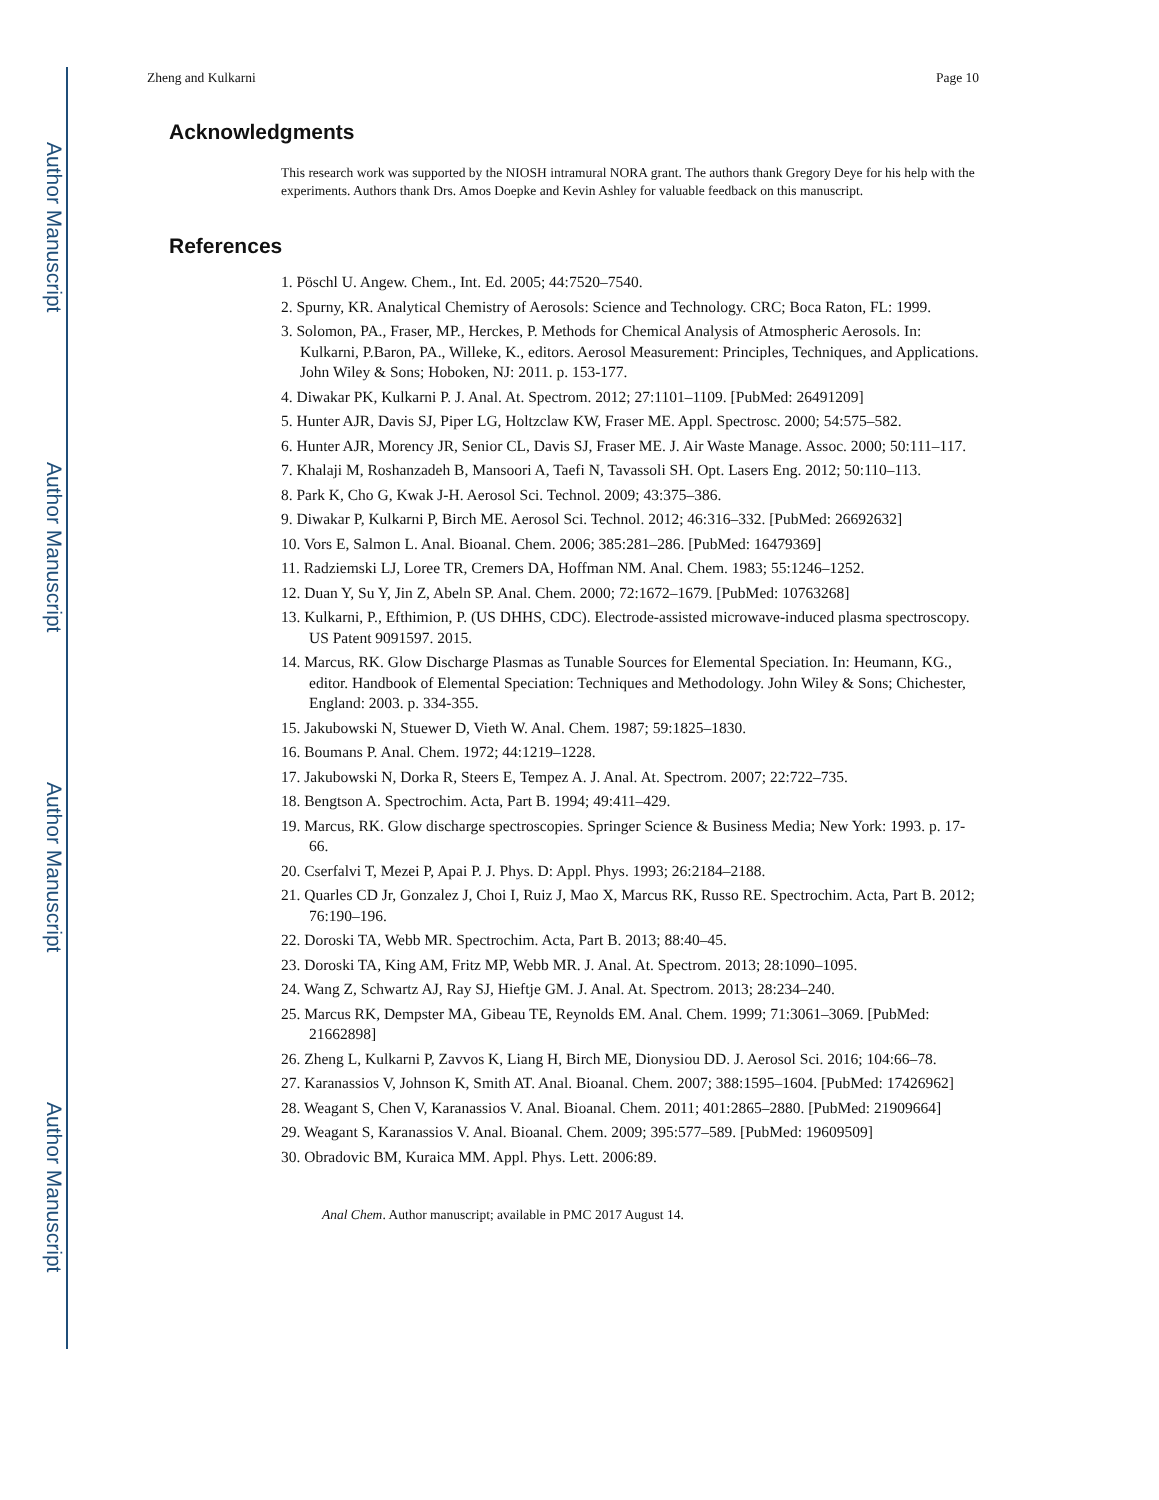Author Manuscript
Author Manuscript
Author Manuscript
Author Manuscript
Zheng and Kulkarni Page 10
Acknowledgments
This research work was supported by the NIOSH intramural NORA grant. The authors thank Gregory Deye for his help with the experiments. Authors thank Drs. Amos Doepke and Kevin Ashley for valuable feedback on this manuscript.
References
1. Pöschl U. Angew. Chem., Int. Ed. 2005; 44:7520–7540.
2. Spurny, KR. Analytical Chemistry of Aerosols: Science and Technology. CRC; Boca Raton, FL: 1999.
3. Solomon, PA., Fraser, MP., Herckes, P. Methods for Chemical Analysis of Atmospheric Aerosols. In: Kulkarni, P.Baron, PA., Willeke, K., editors. Aerosol Measurement: Principles, Techniques, and Applications. John Wiley & Sons; Hoboken, NJ: 2011. p. 153-177.
4. Diwakar PK, Kulkarni P. J. Anal. At. Spectrom. 2012; 27:1101–1109. [PubMed: 26491209]
5. Hunter AJR, Davis SJ, Piper LG, Holtzclaw KW, Fraser ME. Appl. Spectrosc. 2000; 54:575–582.
6. Hunter AJR, Morency JR, Senior CL, Davis SJ, Fraser ME. J. Air Waste Manage. Assoc. 2000; 50:111–117.
7. Khalaji M, Roshanzadeh B, Mansoori A, Taefi N, Tavassoli SH. Opt. Lasers Eng. 2012; 50:110–113.
8. Park K, Cho G, Kwak J-H. Aerosol Sci. Technol. 2009; 43:375–386.
9. Diwakar P, Kulkarni P, Birch ME. Aerosol Sci. Technol. 2012; 46:316–332. [PubMed: 26692632]
10. Vors E, Salmon L. Anal. Bioanal. Chem. 2006; 385:281–286. [PubMed: 16479369]
11. Radziemski LJ, Loree TR, Cremers DA, Hoffman NM. Anal. Chem. 1983; 55:1246–1252.
12. Duan Y, Su Y, Jin Z, Abeln SP. Anal. Chem. 2000; 72:1672–1679. [PubMed: 10763268]
13. Kulkarni, P., Efthimion, P. (US DHHS, CDC). Electrode-assisted microwave-induced plasma spectroscopy. US Patent 9091597. 2015.
14. Marcus, RK. Glow Discharge Plasmas as Tunable Sources for Elemental Speciation. In: Heumann, KG., editor. Handbook of Elemental Speciation: Techniques and Methodology. John Wiley & Sons; Chichester, England: 2003. p. 334-355.
15. Jakubowski N, Stuewer D, Vieth W. Anal. Chem. 1987; 59:1825–1830.
16. Boumans P. Anal. Chem. 1972; 44:1219–1228.
17. Jakubowski N, Dorka R, Steers E, Tempez A. J. Anal. At. Spectrom. 2007; 22:722–735.
18. Bengtson A. Spectrochim. Acta, Part B. 1994; 49:411–429.
19. Marcus, RK. Glow discharge spectroscopies. Springer Science & Business Media; New York: 1993. p. 17-66.
20. Cserfalvi T, Mezei P, Apai P. J. Phys. D: Appl. Phys. 1993; 26:2184–2188.
21. Quarles CD Jr, Gonzalez J, Choi I, Ruiz J, Mao X, Marcus RK, Russo RE. Spectrochim. Acta, Part B. 2012; 76:190–196.
22. Doroski TA, Webb MR. Spectrochim. Acta, Part B. 2013; 88:40–45.
23. Doroski TA, King AM, Fritz MP, Webb MR. J. Anal. At. Spectrom. 2013; 28:1090–1095.
24. Wang Z, Schwartz AJ, Ray SJ, Hieftje GM. J. Anal. At. Spectrom. 2013; 28:234–240.
25. Marcus RK, Dempster MA, Gibeau TE, Reynolds EM. Anal. Chem. 1999; 71:3061–3069. [PubMed: 21662898]
26. Zheng L, Kulkarni P, Zavvos K, Liang H, Birch ME, Dionysiou DD. J. Aerosol Sci. 2016; 104:66–78.
27. Karanassios V, Johnson K, Smith AT. Anal. Bioanal. Chem. 2007; 388:1595–1604. [PubMed: 17426962]
28. Weagant S, Chen V, Karanassios V. Anal. Bioanal. Chem. 2011; 401:2865–2880. [PubMed: 21909664]
29. Weagant S, Karanassios V. Anal. Bioanal. Chem. 2009; 395:577–589. [PubMed: 19609509]
30. Obradovic BM, Kuraica MM. Appl. Phys. Lett. 2006:89.
Anal Chem. Author manuscript; available in PMC 2017 August 14.